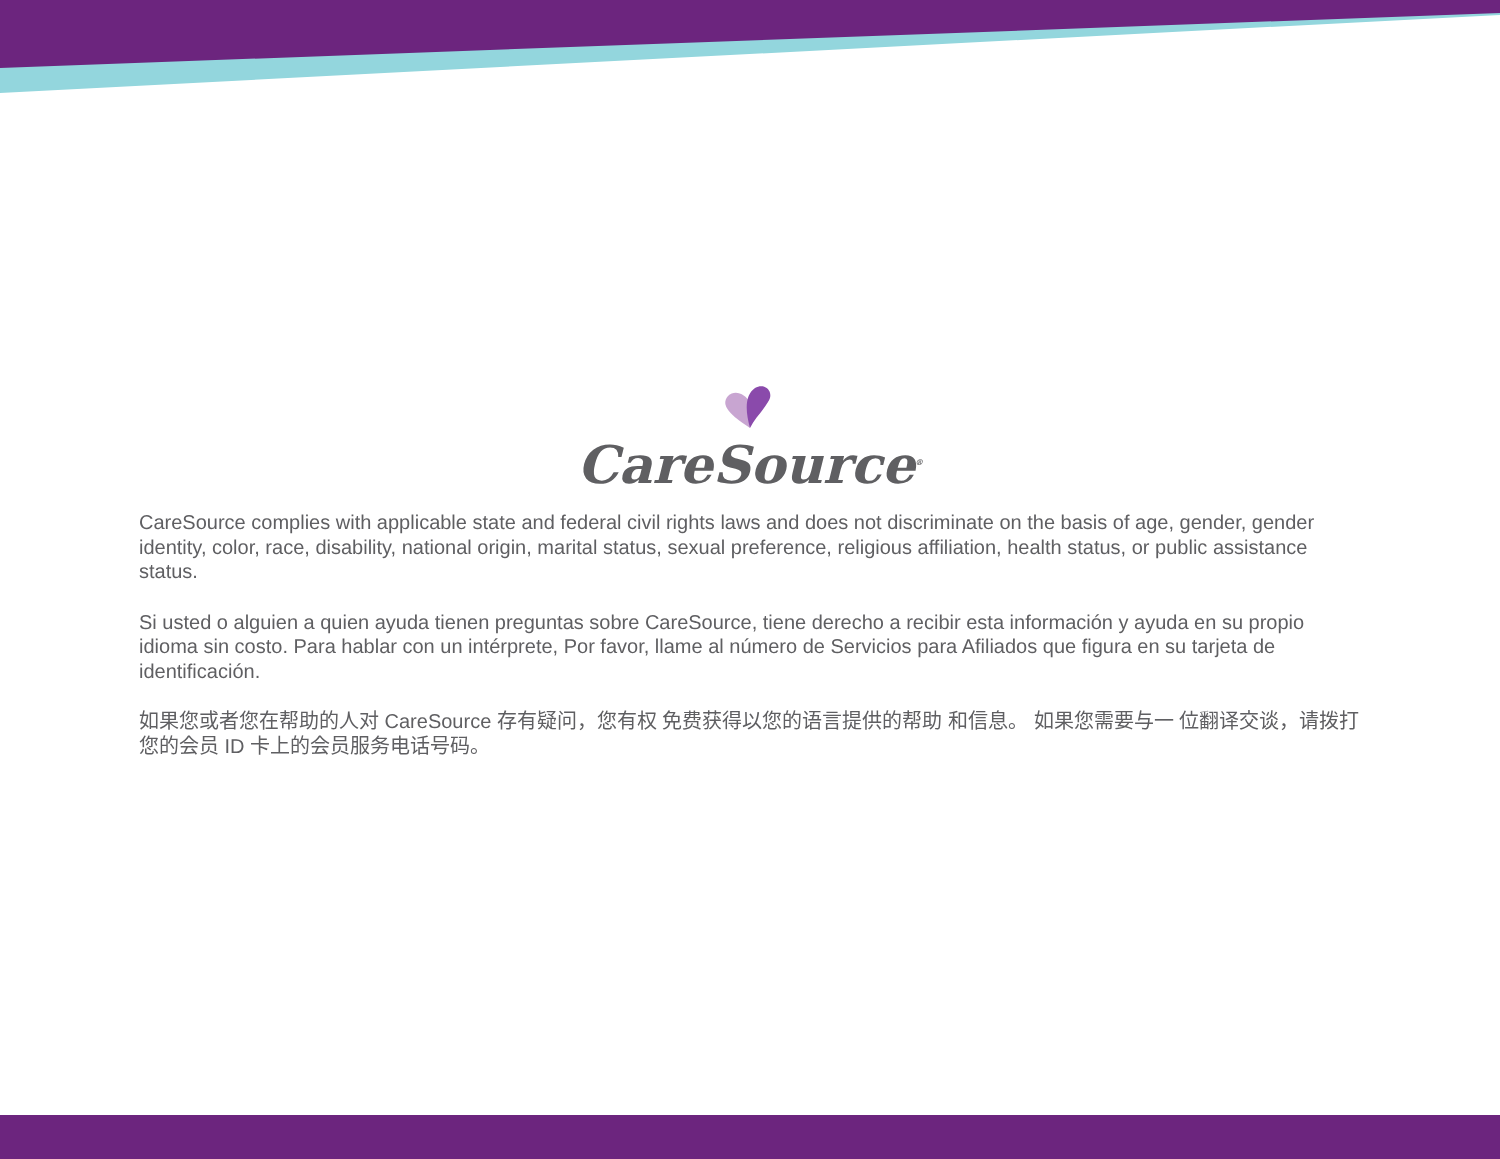CareSource<sup>®</sup>
CareSource complies with applicable state and federal civil rights laws and does not discriminate on the basis of age, gender, gender identity, color, race, disability, national origin, marital status, sexual preference, religious affiliation, health status, or public assistance status.
Si usted o alguien a quien ayuda tienen preguntas sobre CareSource, tiene derecho a recibir esta información y ayuda en su propio idioma sin costo. Para hablar con un intérprete, Por favor, llame al número de Servicios para Afiliados que figura en su tarjeta de identificación.
如果您或者您在帮助的人对 CareSource 存有疑问，您有权 免费获得以您的语言提供的帮助 和信息。 如果您需要与一 位翻译交谈，请拨打您的会员 ID 卡上的会员服务电话号码。